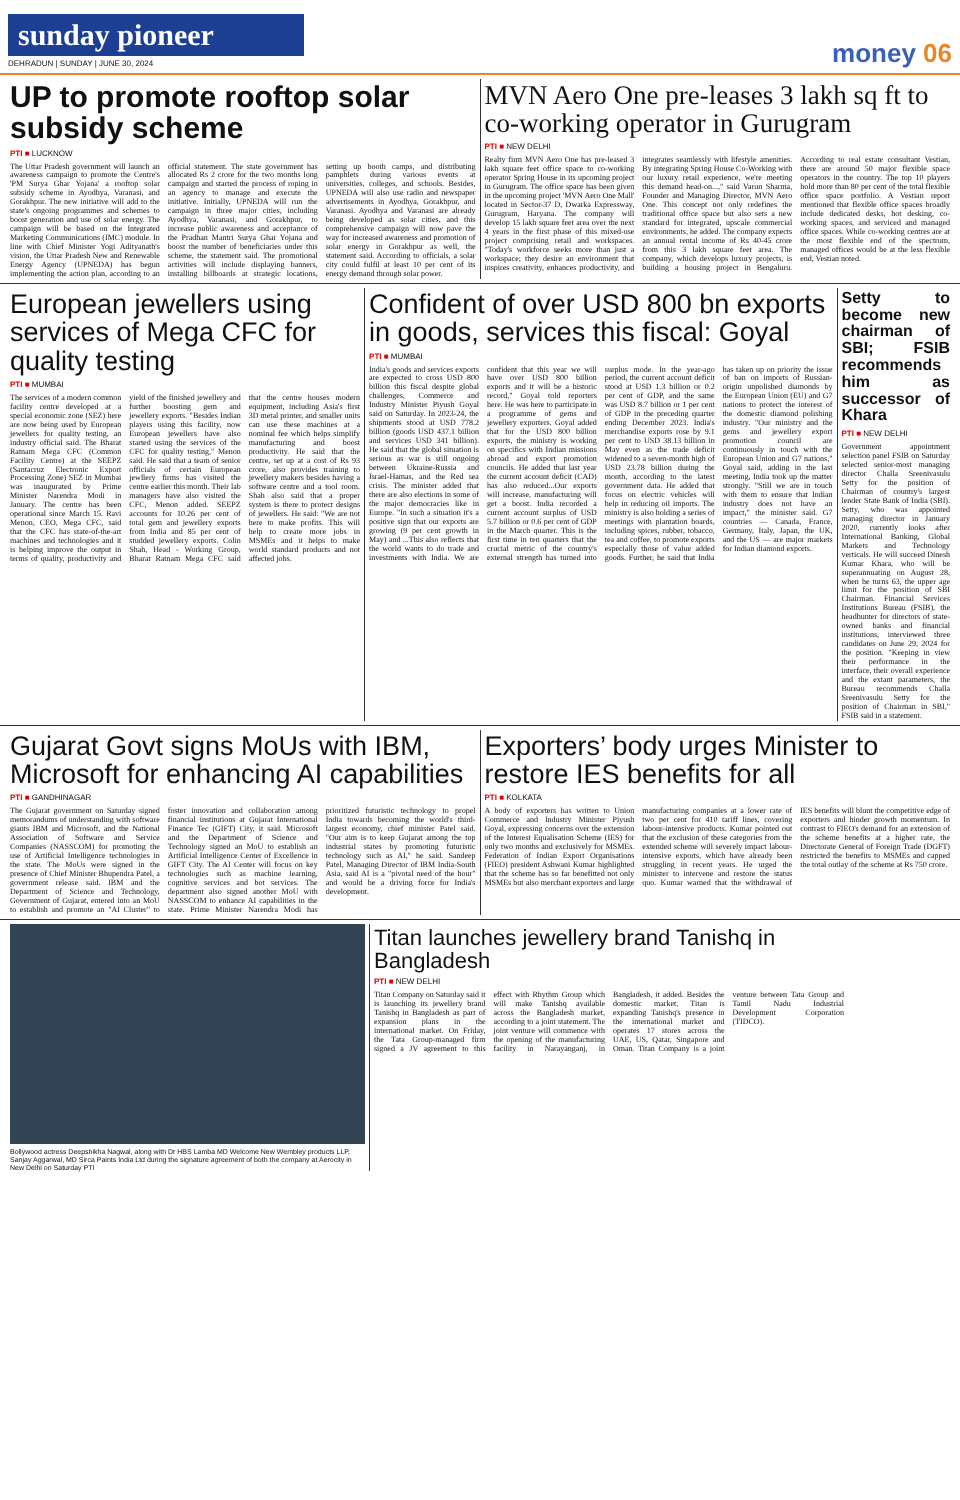sunday pioneer
DEHRADUN | SUNDAY | JUNE 30, 2024
money 06
UP to promote rooftop solar subsidy scheme
PTI ■ LUCKNOW
The Uttar Pradesh government will launch an awareness campaign to promote the Centre's 'PM Surya Ghar Yojana' a rooftop solar subsidy scheme in Ayodhya, Varanasi, and Gorakhpur. The new initiative will add to the state's ongoing programmes and schemes to boost generation and use of solar energy. The campaign will be based on the Integrated Marketing Communications (IMC) module. In line with Chief Minister Yogi Adityanath's vision, the Uttar Pradesh New and Renewable Energy Agency (UPNEDA) has begun implementing the action plan, according to an official statement. The state government has allocated Rs 2 crore for the two months long campaign and started the process of roping in an agency to manage and execute the initiative. Initially, UPNEDA will run the campaign in three major cities, including Ayodhya, Varanasi, and Gorakhpur, to increase public awareness and acceptance of the Pradhan Mantri Surya Ghar Yojana and boost the number of beneficiaries under this scheme, the statement said. The promotional activities will include displaying banners, installing billboards at strategic locations, setting up booth camps, and distributing pamphlets during various events at universities, colleges, and schools. Besides, UPNEDA will also use radio and newspaper advertisements in Ayodhya, Gorakhpur, and Varanasi. Ayodhya and Varanasi are already being developed as solar cities, and this comprehensive campaign will now pave the way for increased awareness and promotion of solar energy in Gorakhpur as well, the statement said. According to officials, a solar city could fulfil at least 10 per cent of its energy demand through solar power.
MVN Aero One pre-leases 3 lakh sq ft to co-working operator in Gurugram
PTI ■ NEW DELHI
Realty firm MVN Aero One has pre-leased 3 lakh square feet office space to co-working operator Spring House in its upcoming project in Gurugram. The office space has been given in the upcoming project 'MVN Aero One Mall' located in Sector-37 D, Dwarka Expressway, Gurugram, Haryana. The company will develop 15 lakh square feet area over the next 4 years in the first phase of this mixed-use project comprising retail and workspaces. "Today's workforce seeks more than just a workspace; they desire an environment that inspires creativity, enhances productivity, and integrates seamlessly with lifestyle amenities. By integrating Spring House Co-Working with our luxury retail experience, we're meeting this demand head-on...," said Varun Sharma, Founder and Managing Director, MVN Aero One. This concept not only redefines the traditional office space but also sets a new standard for integrated, upscale commercial environments, he added. The company expects an annual rental income of Rs 40-45 crore from this 3 lakh square feet area. The company, which develops luxury projects, is building a housing project in Bengaluru. According to real estate consultant Vestian, there are around 50 major flexible space operators in the country. The top 10 players hold more than 80 per cent of the total flexible office space portfolio. A Vestian report mentioned that flexible office spaces broadly include dedicated desks, hot desking, co-working spaces, and serviced and managed office spaces. While co-working centres are at the most flexible end of the spectrum, managed offices would be at the less flexible end, Vestian noted.
European jewellers using services of Mega CFC for quality testing
PTI ■ MUMBAI
The services of a modern common facility centre developed at a special economic zone (SEZ) here are now being used by European jewellers for quality testing, an industry official said. The Bharat Ratnam Mega CFC (Common Facility Centre) at the SEEPZ (Santacruz Electronic Export Processing Zone) SEZ in Mumbai was inaugurated by Prime Minister Narendra Modi in January. The centre has been operational since March 15. Ravi Menon, CEO, Mega CFC, said that the CFC has state-of-the-art machines and technologies and it is helping improve the output in terms of quality, productivity and yield of the finished jewellery and further boosting gem and jewellery exports. "Besides Indian players using this facility, now European jewellers have also started using the services of the CFC for quality testing," Menon said. He said that a team of senior officials of certain European jewllery firms has visited the centre earlier this month. Their lab managers have also visited the CFC, Menon added. SEEPZ accounts for 10.26 per cent of total gem and jewellery exports from India and 85 per cent of studded jewellery exports. Colin Shah, Head - Working Group, Bharat Ratnam Mega CFC said that the centre houses modern equipment, including Asia's first 3D metal printer, and smaller units can use these machines at a nominal fee which helps simplify manufacturing and boost productivity. He said that the centre, set up at a cost of Rs 93 crore, also provides training to jewellery makers besides having a software centre and a tool room. Shah also said that a proper system is there to protect designs of jewellers. He said: "We are not here to make profits. This will help to create more jobs in MSMEs and it helps to make world standard products and not affected jobs.
Confident of over USD 800 bn exports in goods, services this fiscal: Goyal
PTI ■ MUMBAI
India's goods and services exports are expected to cross USD 800 billion this fiscal despite global challenges, Commerce and Industry Minister Piyush Goyal said on Saturday. In 2023-24, the shipments stood at USD 778.2 billion (goods USD 437.1 billion and services USD 341 billion). He said that the global situation is serious as war is still ongoing between Ukraine-Russia and Israel-Hamas, and the Red sea crisis. The minister added that there are also elections in some of the major democracies like in Europe. "In such a situation it's a positive sign that our exports are growing (9 per cent growth in May) and ...This also reflects that the world wants to do trade and investments with India. We are confident that this year we will have over USD 800 billion exports and it will be a historic record," Goyal told reporters here. He was here to participate in a programme of gems and jewellery exporters. Goyal added that for the USD 800 billion exports, the ministry is working on specifics with Indian missions abroad and export promotion councils. He added that last year the current account deficit (CAD) has also reduced...Our exports will increase, manufacturing will get a boost. India recorded a current account surplus of USD 5.7 billion or 0.6 per cent of GDP in the March quarter. This is the first time in ten quarters that the crucial metric of the country's external strength has turned into surplus mode. In the year-ago period, the current account deficit stood at USD 1.3 billion or 0.2 per cent of GDP, and the same was USD 8.7 billion or 1 per cent of GDP in the preceding quarter ending December 2023. India's merchandise exports rose by 9.1 per cent to USD 38.13 billion in May even as the trade deficit widened to a seven-month high of USD 23.78 billion during the month, according to the latest government data. He added that focus on electric vehicles will help in reducing oil imports. The ministry is also holding a series of meetings with plantation boards, including spices, rubber, tobacco, tea and coffee, to promote exports especially those of value added goods. Further, he said that India has taken up on priority the issue of ban on imports of Russian-origin unpolished diamonds by the European Union (EU) and G7 nations to protect the interest of the domestic diamond polishing industry. "Our ministry and the gems and jewellery export promotion council are continuously in touch with the European Union and G7 nations," Goyal said, adding in the last meeting, India took up the matter strongly. "Still we are in touch with them to ensure that Indian industry does not have an impact," the minister said. G7 countries — Canada, France, Germany, Italy, Japan, the UK, and the US — are major markets for Indian diamond exports.
Setty to become new chairman of SBI; FSIB recommends him as successor of Khara
PTI ■ NEW DELHI
Government appointment selection panel FSIB on Saturday selected senior-most managing director Challa Sreenivasulu Setty for the position of Chairman of country's largest lender State Bank of India (SBI). Setty, who was appointed managing director in January 2020, currently looks after International Banking, Global Markets and Technology verticals. He will succeed Dinesh Kumar Khara, who will be superannuating on August 28, when he turns 63, the upper age limit for the position of SBI Chairman. Financial Services Institutions Bureau (FSIB), the headhunter for directors of state-owned banks and financial institutions, interviewed three candidates on June 29, 2024 for the position. "Keeping in view their performance in the interface, their overall experience and the extant parameters, the Bureau recommends Challa Sreenivasulu Setty for the position of Chairman in SBI," FSIB said in a statement.
Gujarat Govt signs MoUs with IBM, Microsoft for enhancing AI capabilities
PTI ■ GANDHINAGAR
The Gujarat government on Saturday signed memorandums of understanding with software giants IBM and Microsoft, and the National Association of Software and Service Companies (NASSCOM) for promoting the use of Artificial Intelligence technologies in the state. The MoUs were signed in the presence of Chief Minister Bhupendra Patel, a government release said. IBM and the Department of Science and Technology, Government of Gujarat, entered into an MoU to establish and promote an "AI Cluster" to foster innovation and collaboration among financial institutions at Gujarat International Finance Tec (GIFT) City, it said. Microsoft and the Department of Science and Technology signed an MoU to establish an Artificial Intelligence Center of Excellence in GIFT City. The AI Center will focus on key technologies such as machine learning, cognitive services and bot services. The department also signed another MoU with NASSCOM to enhance AI capabilities in the state. Prime Minister Narendra Modi has prioritized futuristic technology to propel India towards becoming the world's third-largest economy, chief minister Patel said. "Our aim is to keep Gujarat among the top industrial states by promoting futuristic technology such as AI," he said. Sandeep Patel, Managing Director of IBM India-South Asia, said AI is a "pivotal need of the hour" and would be a driving force for India's development.
Exporters’ body urges Minister to restore IES benefits for all
PTI ■ KOLKATA
A body of exporters has written to Union Commerce and Industry Minister Piyush Goyal, expressing concerns over the extension of the Interest Equalisation Scheme (IES) for only two months and exclusively for MSMEs. Federation of Indian Export Organisations (FIEO) president Ashwani Kumar highlighted that the scheme has so far benefitted not only MSMEs but also merchant exporters and large manufacturing companies at a lower rate of two per cent for 410 tariff lines, covering labour-intensive products. Kumar pointed out that the exclusion of these categories from the extended scheme will severely impact labour-intensive exports, which have already been struggling in recent years. He urged the minister to intervene and restore the status quo. Kumar warned that the withdrawal of IES benefits will blunt the competitive edge of exporters and hinder growth momentum. In contrast to FIEO's demand for an extension of the scheme benefits at a higher rate, the Directorate General of Foreign Trade (DGFT) restricted the benefits to MSMEs and capped the total outlay of the scheme at Rs 750 crore.
Bollywood actress Deepshikha Nagwal, along with Dr HBS Lamba MD Welcome New Wembley products LLP, Sanjay Aggarwal, MD Sirca Paints India Ltd during the signature agreement of both the company at Aerocity in New Delhi on Saturday PTI
Titan launches jewellery brand Tanishq in Bangladesh
PTI ■ NEW DELHI
Titan Company on Saturday said it is launching its jewellery brand Tanishq in Bangladesh as part of expansion plans in the international market. On Friday, the Tata Group-managed firm signed a JV agreement to this effect with Rhythm Group which will make Tanishq available across the Bangladesh market, according to a joint statement. The joint venture will commence with the opening of the manufacturing facility in Narayanganj, in Bangladesh, it added. Besides the domestic market, Titan is expanding Tanishq's presence in the international market and operates 17 stores across the UAE, US, Qatar, Singapore and Oman. Titan Company is a joint venture between Tata Group and Tamil Nadu Industrial Development Corporation (TIDCO).